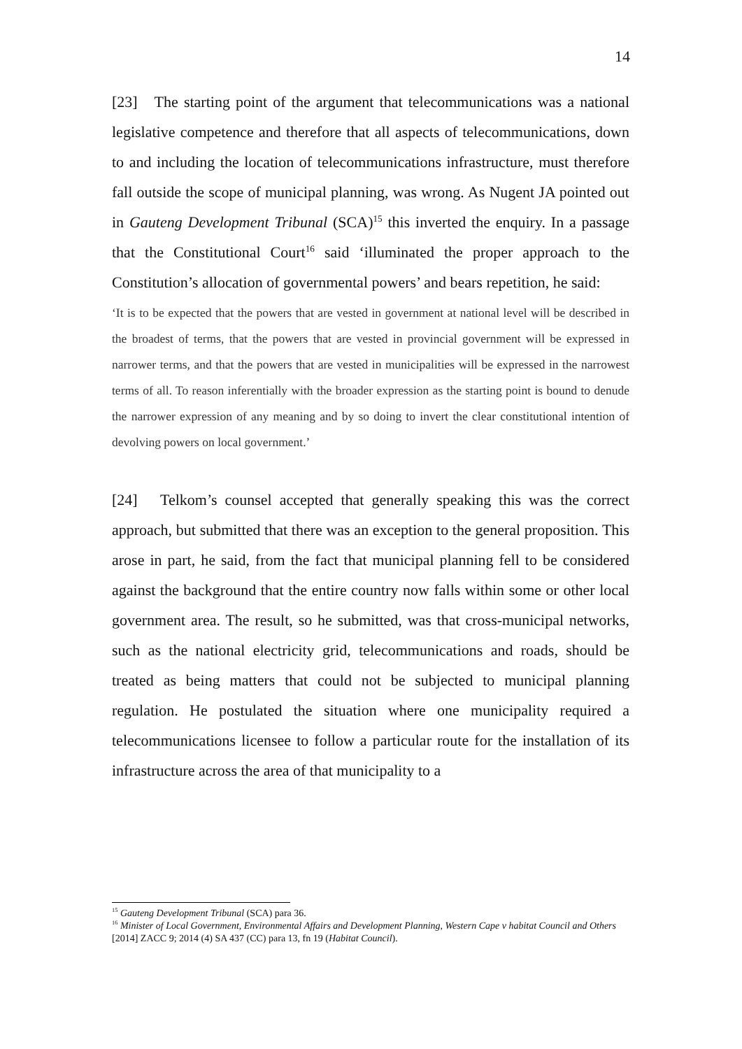14
[23] The starting point of the argument that telecommunications was a national legislative competence and therefore that all aspects of telecommunications, down to and including the location of telecommunications infrastructure, must therefore fall outside the scope of municipal planning, was wrong. As Nugent JA pointed out in Gauteng Development Tribunal (SCA)<sup>15</sup> this inverted the enquiry. In a passage that the Constitutional Court<sup>16</sup> said ‘illuminated the proper approach to the Constitution’s allocation of governmental powers’ and bears repetition, he said:
‘It is to be expected that the powers that are vested in government at national level will be described in the broadest of terms, that the powers that are vested in provincial government will be expressed in narrower terms, and that the powers that are vested in municipalities will be expressed in the narrowest terms of all. To reason inferentially with the broader expression as the starting point is bound to denude the narrower expression of any meaning and by so doing to invert the clear constitutional intention of devolving powers on local government.’
[24] Telkom’s counsel accepted that generally speaking this was the correct approach, but submitted that there was an exception to the general proposition. This arose in part, he said, from the fact that municipal planning fell to be considered against the background that the entire country now falls within some or other local government area. The result, so he submitted, was that cross-municipal networks, such as the national electricity grid, telecommunications and roads, should be treated as being matters that could not be subjected to municipal planning regulation. He postulated the situation where one municipality required a telecommunications licensee to follow a particular route for the installation of its infrastructure across the area of that municipality to a
<sup>15</sup> Gauteng Development Tribunal (SCA) para 36.
<sup>16</sup> Minister of Local Government, Environmental Affairs and Development Planning, Western Cape v habitat Council and Others [2014] ZACC 9; 2014 (4) SA 437 (CC) para 13, fn 19 (Habitat Council).